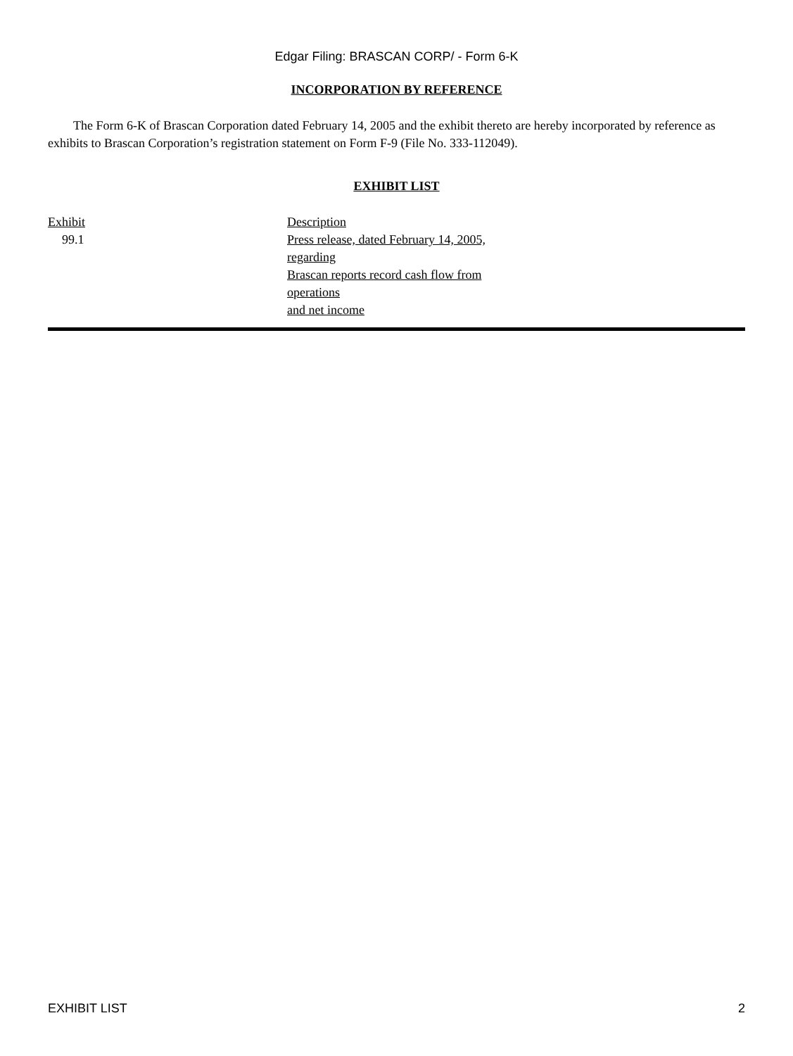Edgar Filing: BRASCAN CORP/ - Form 6-K
INCORPORATION BY REFERENCE
The Form 6-K of Brascan Corporation dated February 14, 2005 and the exhibit thereto are hereby incorporated by reference as exhibits to Brascan Corporation’s registration statement on Form F-9 (File No. 333-112049).
EXHIBIT LIST
| Exhibit | Description |
| --- | --- |
| 99.1 | Press release, dated February 14, 2005, regarding Brascan reports record cash flow from operations and net income |
EXHIBIT LIST 2